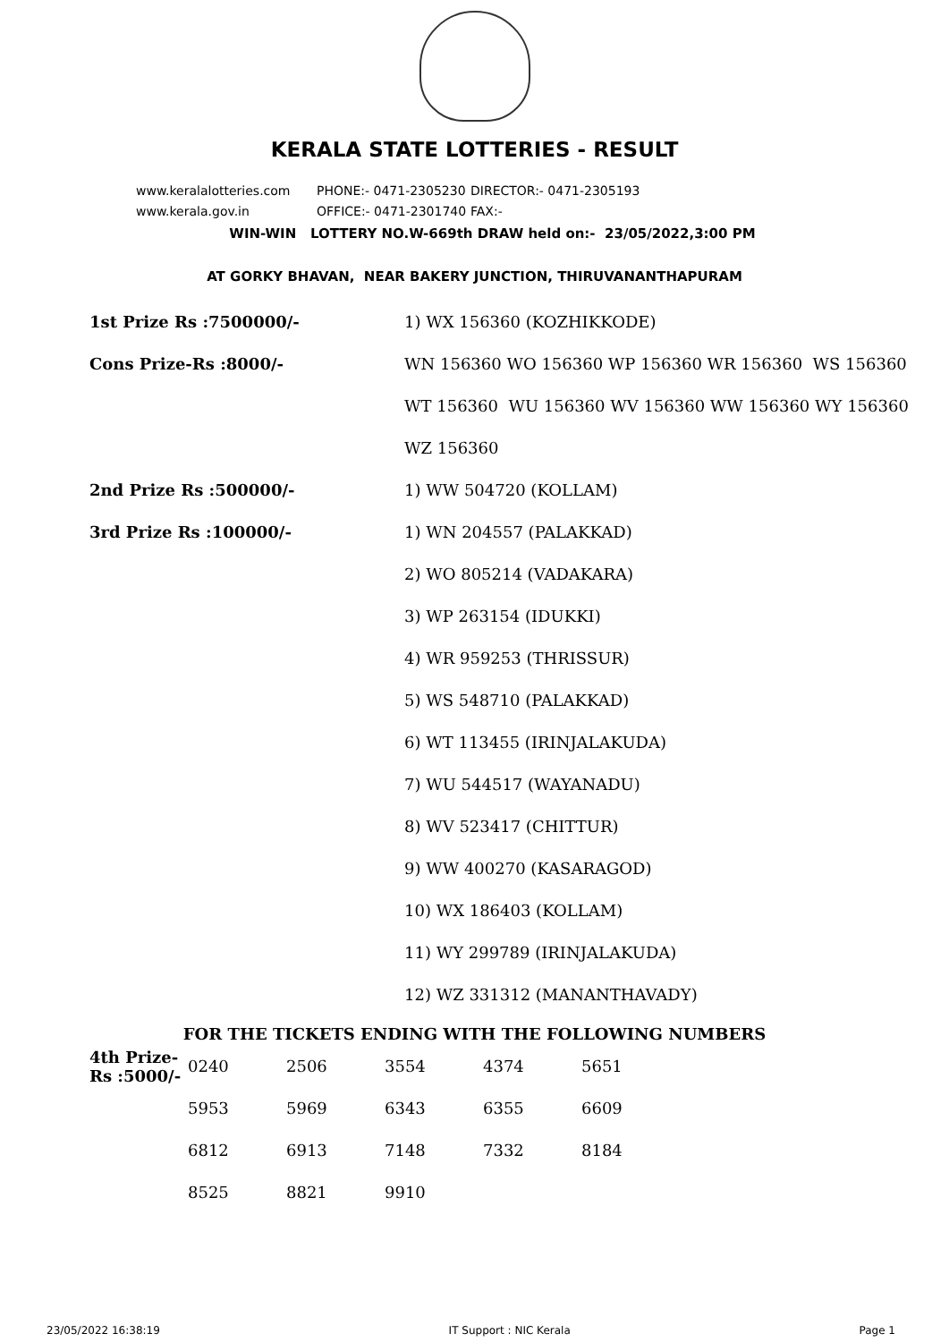KERALA STATE LOTTERIES - RESULT
www.keralalotteries.com PHONE:- 0471-2305230 DIRECTOR:- 0471-2305193
www.kerala.gov.in OFFICE:- 0471-2301740 FAX:-
WIN-WIN LOTTERY NO.W-669th DRAW held on:- 23/05/2022,3:00 PM
AT GORKY BHAVAN, NEAR BAKERY JUNCTION, THIRUVANANTHAPURAM
| 1st Prize Rs :7500000/- | 1) WX 156360 (KOZHIKKODE) |
| Cons Prize-Rs :8000/- | WN 156360 WO 156360 WP 156360 WR 156360 WS 156360 |
| | WT 156360 WU 156360 WV 156360 WW 156360 WY 156360 |
| | WZ 156360 |
| 2nd Prize Rs :500000/- | 1) WW 504720 (KOLLAM) |
| 3rd Prize Rs :100000/- | 1) WN 204557 (PALAKKAD) |
| | 2) WO 805214 (VADAKARA) |
| | 3) WP 263154 (IDUKKI) |
| | 4) WR 959253 (THRISSUR) |
| | 5) WS 548710 (PALAKKAD) |
| | 6) WT 113455 (IRINJALAKUDA) |
| | 7) WU 544517 (WAYANADU) |
| | 8) WV 523417 (CHITTUR) |
| | 9) WW 400270 (KASARAGOD) |
| | 10) WX 186403 (KOLLAM) |
| | 11) WY 299789 (IRINJALAKUDA) |
| | 12) WZ 331312 (MANANTHAVADY) |
FOR THE TICKETS ENDING WITH THE FOLLOWING NUMBERS
| 4th Prize-Rs :5000/- | 0240 | 2506 | 3554 | 4374 | 5651 |
| | 5953 | 5969 | 6343 | 6355 | 6609 |
| | 6812 | 6913 | 7148 | 7332 | 8184 |
| | 8525 | 8821 | 9910 | | |
23/05/2022 16:38:19 IT Support : NIC Kerala Page 1